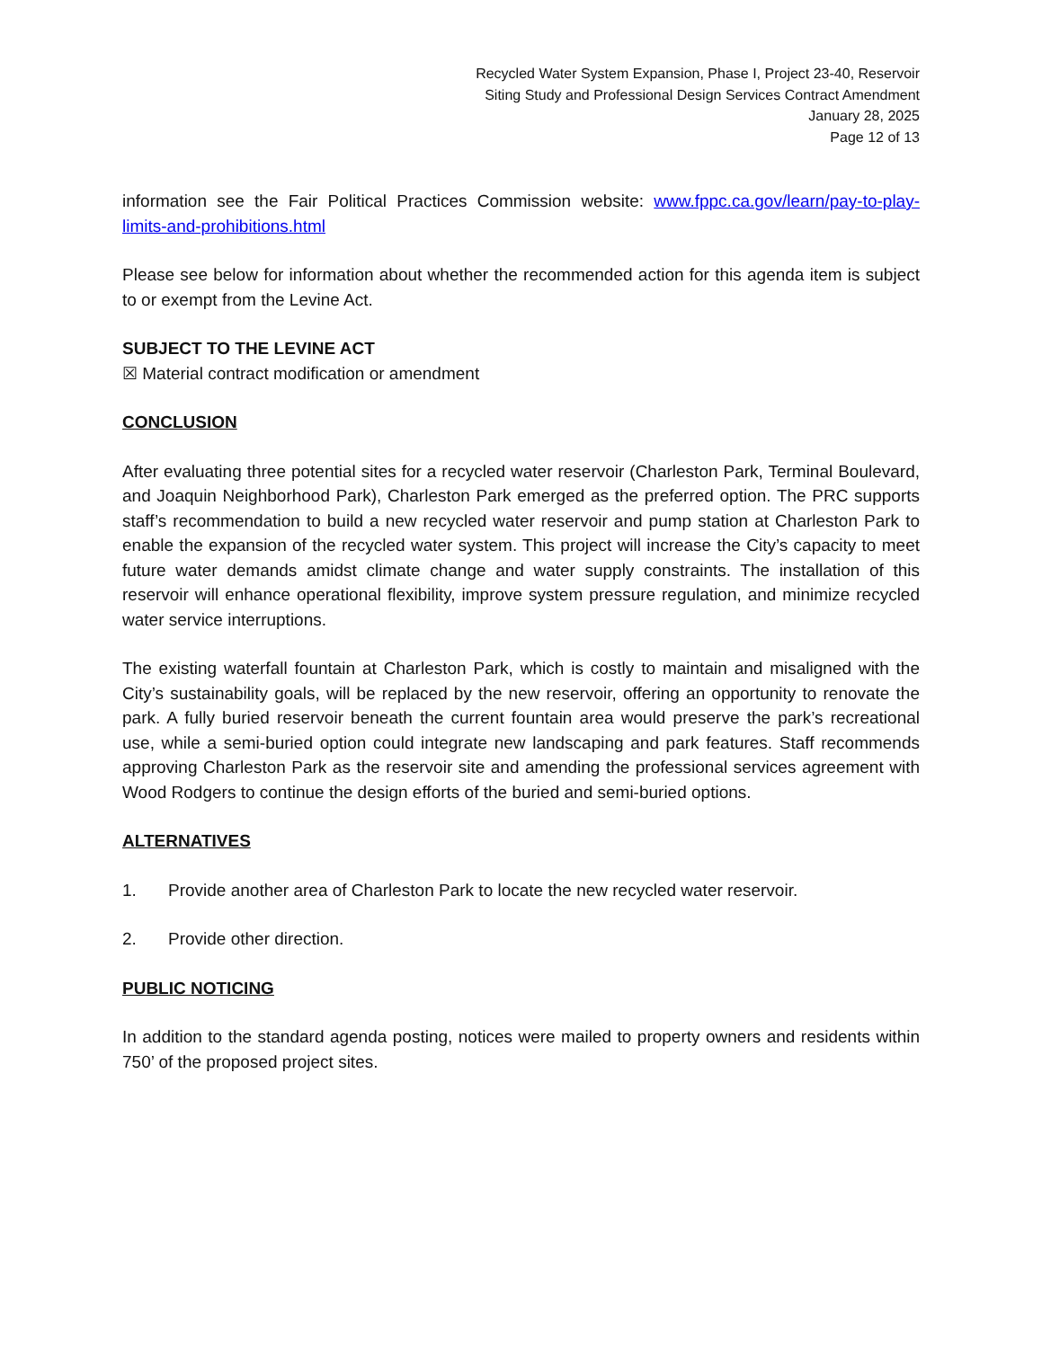Recycled Water System Expansion, Phase I, Project 23-40, Reservoir
Siting Study and Professional Design Services Contract Amendment
January 28, 2025
Page 12 of 13
information see the Fair Political Practices Commission website: www.fppc.ca.gov/learn/pay-to-play-limits-and-prohibitions.html
Please see below for information about whether the recommended action for this agenda item is subject to or exempt from the Levine Act.
SUBJECT TO THE LEVINE ACT
☒ Material contract modification or amendment
CONCLUSION
After evaluating three potential sites for a recycled water reservoir (Charleston Park, Terminal Boulevard, and Joaquin Neighborhood Park), Charleston Park emerged as the preferred option. The PRC supports staff’s recommendation to build a new recycled water reservoir and pump station at Charleston Park to enable the expansion of the recycled water system. This project will increase the City’s capacity to meet future water demands amidst climate change and water supply constraints. The installation of this reservoir will enhance operational flexibility, improve system pressure regulation, and minimize recycled water service interruptions.
The existing waterfall fountain at Charleston Park, which is costly to maintain and misaligned with the City’s sustainability goals, will be replaced by the new reservoir, offering an opportunity to renovate the park. A fully buried reservoir beneath the current fountain area would preserve the park’s recreational use, while a semi-buried option could integrate new landscaping and park features. Staff recommends approving Charleston Park as the reservoir site and amending the professional services agreement with Wood Rodgers to continue the design efforts of the buried and semi-buried options.
ALTERNATIVES
1. Provide another area of Charleston Park to locate the new recycled water reservoir.
2. Provide other direction.
PUBLIC NOTICING
In addition to the standard agenda posting, notices were mailed to property owners and residents within 750’ of the proposed project sites.